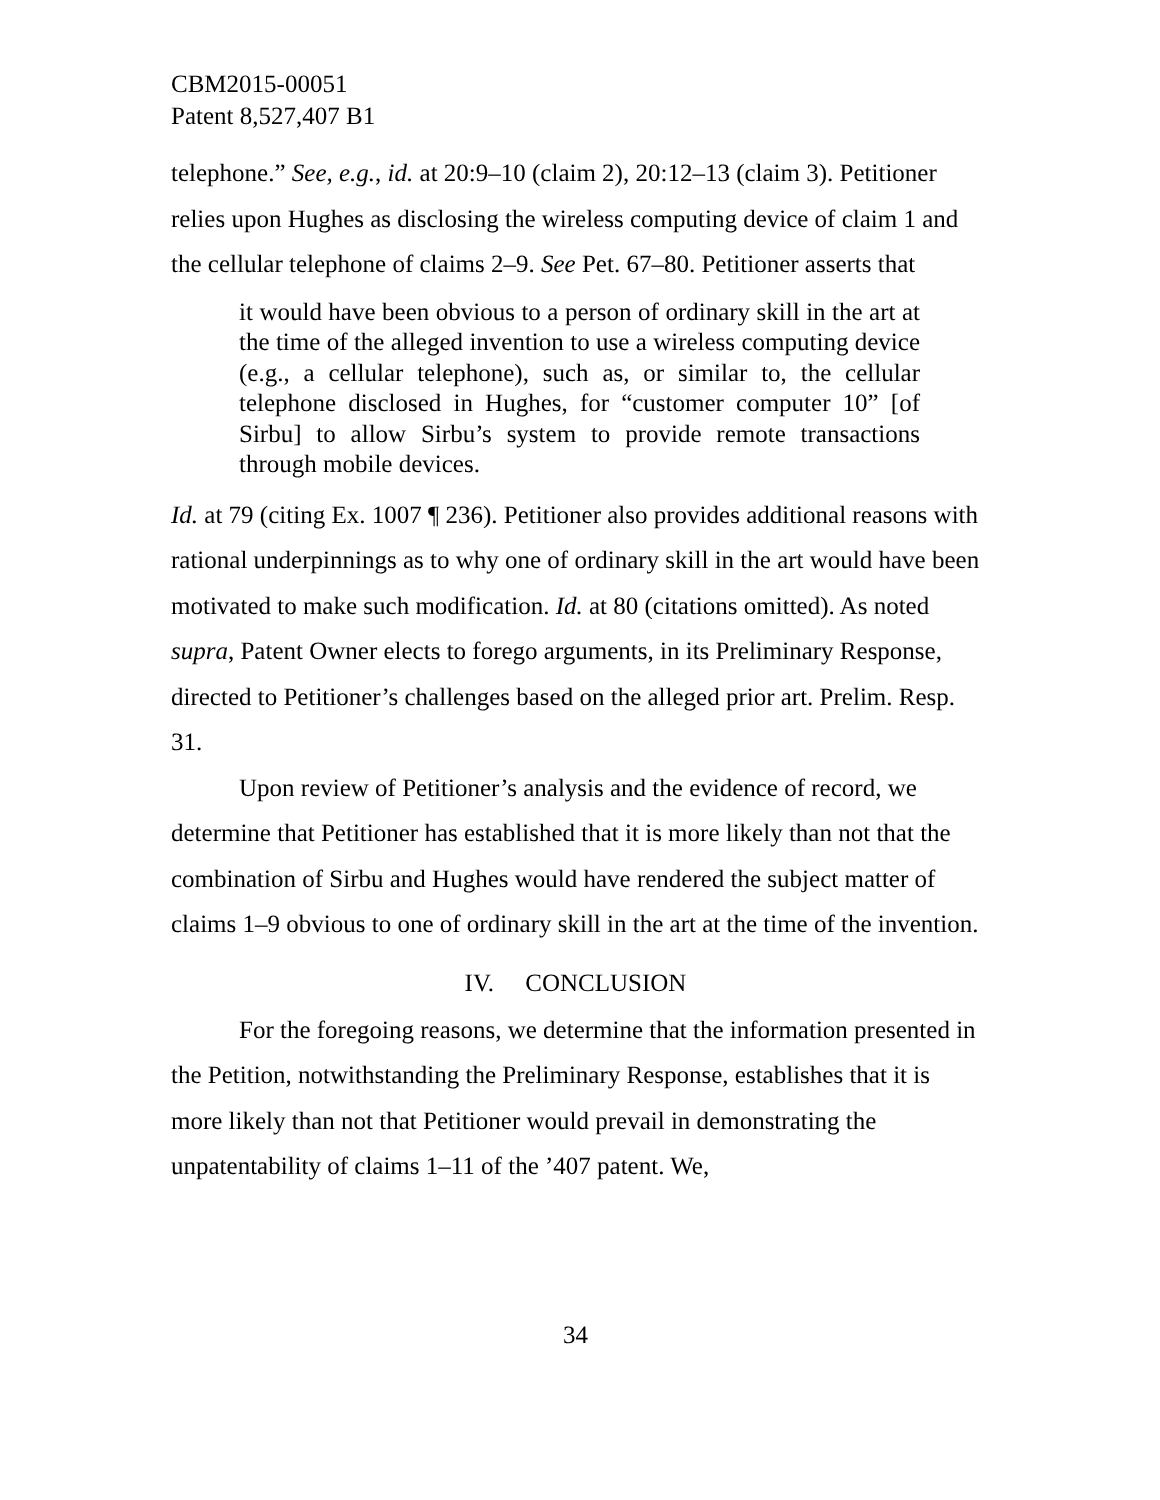CBM2015-00051
Patent 8,527,407 B1
telephone.” See, e.g., id. at 20:9–10 (claim 2), 20:12–13 (claim 3). Petitioner relies upon Hughes as disclosing the wireless computing device of claim 1 and the cellular telephone of claims 2–9. See Pet. 67–80. Petitioner asserts that
it would have been obvious to a person of ordinary skill in the art at the time of the alleged invention to use a wireless computing device (e.g., a cellular telephone), such as, or similar to, the cellular telephone disclosed in Hughes, for “customer computer 10” [of Sirbu] to allow Sirbu’s system to provide remote transactions through mobile devices.
Id. at 79 (citing Ex. 1007 ¶ 236). Petitioner also provides additional reasons with rational underpinnings as to why one of ordinary skill in the art would have been motivated to make such modification. Id. at 80 (citations omitted). As noted supra, Patent Owner elects to forego arguments, in its Preliminary Response, directed to Petitioner’s challenges based on the alleged prior art. Prelim. Resp. 31.
Upon review of Petitioner’s analysis and the evidence of record, we determine that Petitioner has established that it is more likely than not that the combination of Sirbu and Hughes would have rendered the subject matter of claims 1–9 obvious to one of ordinary skill in the art at the time of the invention.
IV. CONCLUSION
For the foregoing reasons, we determine that the information presented in the Petition, notwithstanding the Preliminary Response, establishes that it is more likely than not that Petitioner would prevail in demonstrating the unpatentability of claims 1–11 of the ’407 patent. We,
34